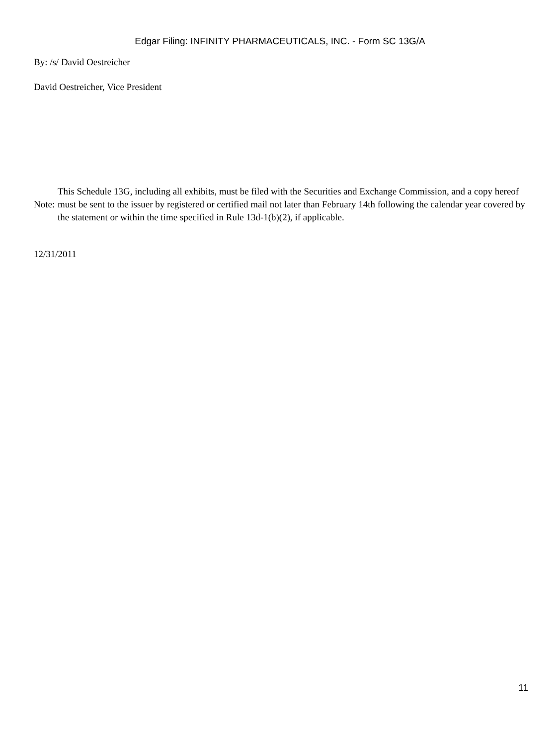Edgar Filing: INFINITY PHARMACEUTICALS, INC. - Form SC 13G/A
By: /s/ David Oestreicher
David Oestreicher, Vice President
Note:
This Schedule 13G, including all exhibits, must be filed with the Securities and Exchange Commission, and a copy hereof must be sent to the issuer by registered or certified mail not later than February 14th following the calendar year covered by the statement or within the time specified in Rule 13d-1(b)(2), if applicable.
12/31/2011
11